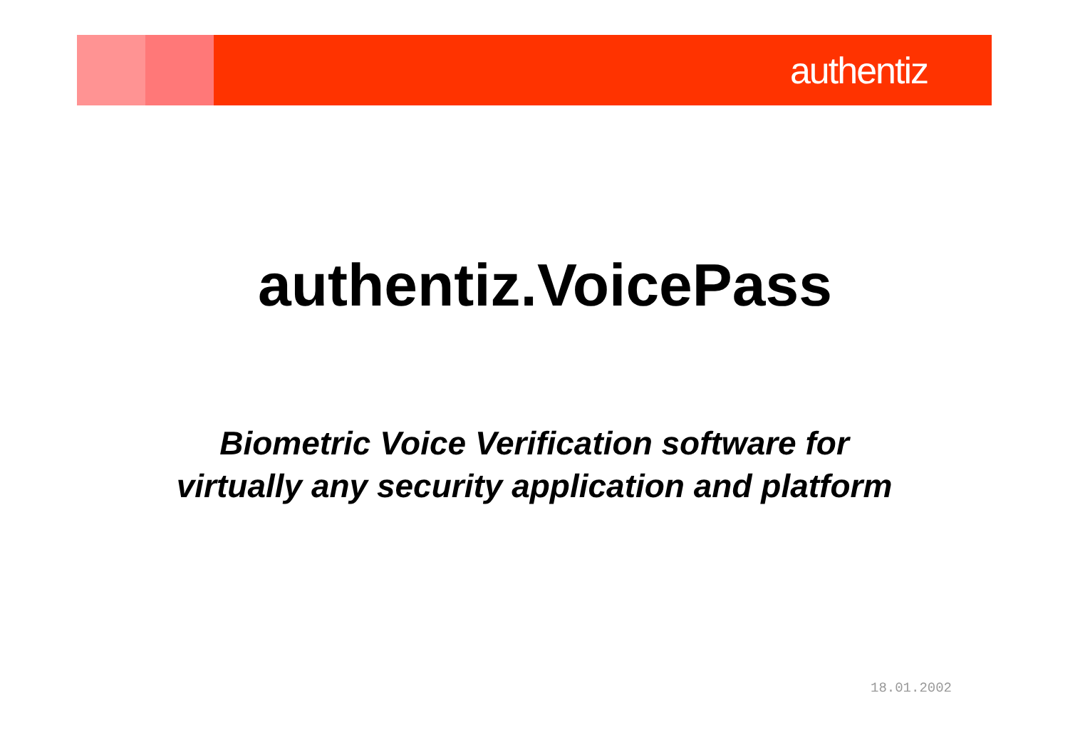authentiz
authentiz.VoicePass
Biometric Voice Verification software for
virtually any security application and platform
18.01.2002